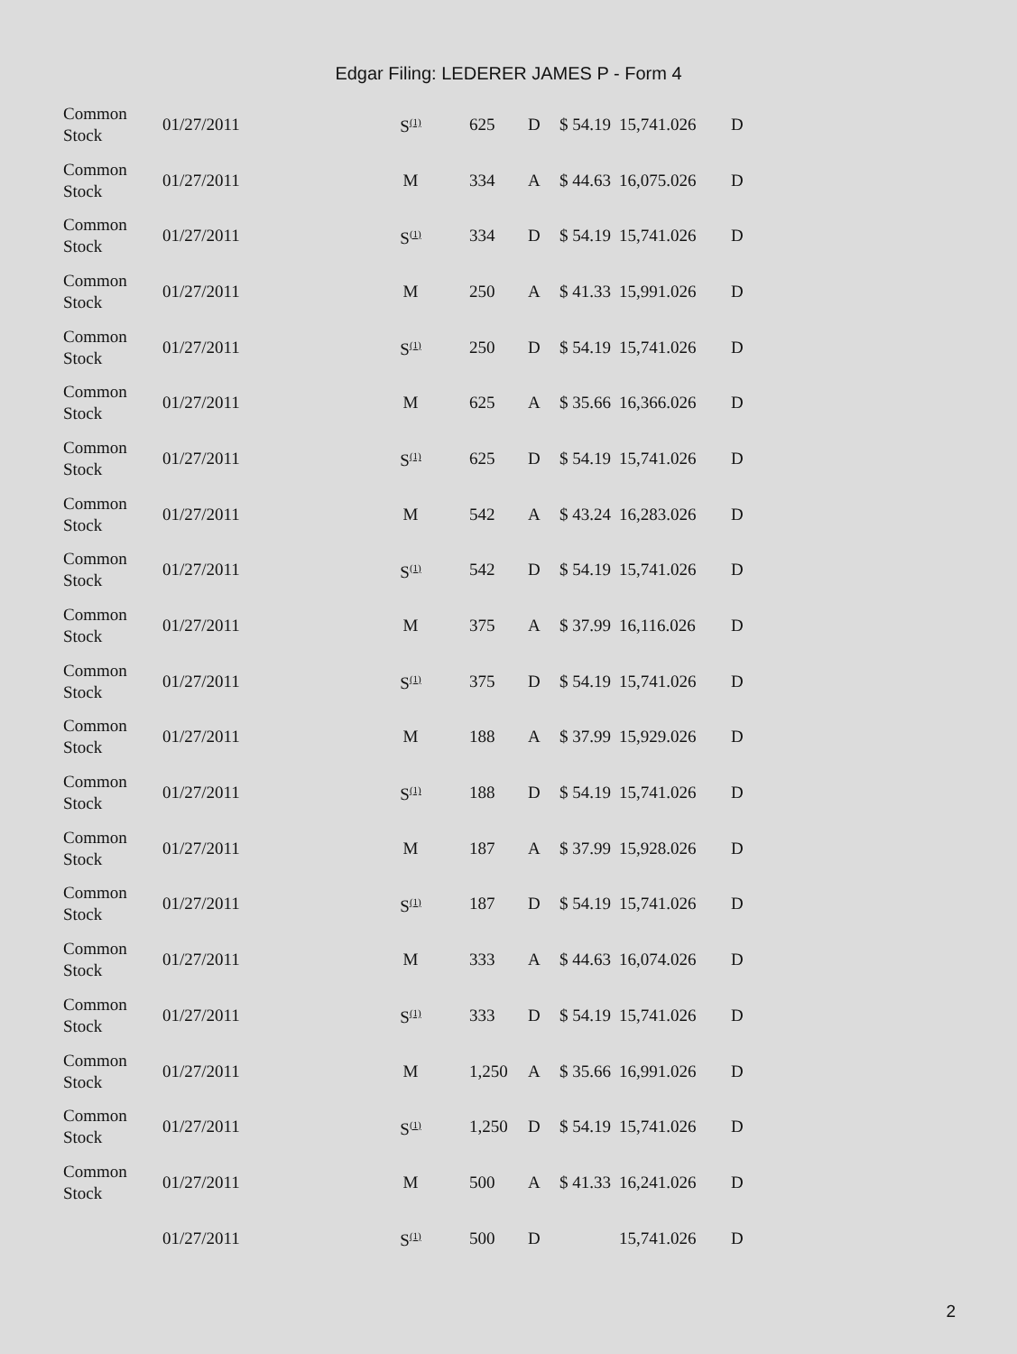Edgar Filing: LEDERER JAMES P - Form 4
| Common Stock | 01/27/2011 | S<sup>(1)</sup> | 625 | D | $ 54.19 | 15,741.026 | D |
| Common Stock | 01/27/2011 | M | 334 | A | $ 44.63 | 16,075.026 | D |
| Common Stock | 01/27/2011 | S<sup>(1)</sup> | 334 | D | $ 54.19 | 15,741.026 | D |
| Common Stock | 01/27/2011 | M | 250 | A | $ 41.33 | 15,991.026 | D |
| Common Stock | 01/27/2011 | S<sup>(1)</sup> | 250 | D | $ 54.19 | 15,741.026 | D |
| Common Stock | 01/27/2011 | M | 625 | A | $ 35.66 | 16,366.026 | D |
| Common Stock | 01/27/2011 | S<sup>(1)</sup> | 625 | D | $ 54.19 | 15,741.026 | D |
| Common Stock | 01/27/2011 | M | 542 | A | $ 43.24 | 16,283.026 | D |
| Common Stock | 01/27/2011 | S<sup>(1)</sup> | 542 | D | $ 54.19 | 15,741.026 | D |
| Common Stock | 01/27/2011 | M | 375 | A | $ 37.99 | 16,116.026 | D |
| Common Stock | 01/27/2011 | S<sup>(1)</sup> | 375 | D | $ 54.19 | 15,741.026 | D |
| Common Stock | 01/27/2011 | M | 188 | A | $ 37.99 | 15,929.026 | D |
| Common Stock | 01/27/2011 | S<sup>(1)</sup> | 188 | D | $ 54.19 | 15,741.026 | D |
| Common Stock | 01/27/2011 | M | 187 | A | $ 37.99 | 15,928.026 | D |
| Common Stock | 01/27/2011 | S<sup>(1)</sup> | 187 | D | $ 54.19 | 15,741.026 | D |
| Common Stock | 01/27/2011 | M | 333 | A | $ 44.63 | 16,074.026 | D |
| Common Stock | 01/27/2011 | S<sup>(1)</sup> | 333 | D | $ 54.19 | 15,741.026 | D |
| Common Stock | 01/27/2011 | M | 1,250 | A | $ 35.66 | 16,991.026 | D |
| Common Stock | 01/27/2011 | S<sup>(1)</sup> | 1,250 | D | $ 54.19 | 15,741.026 | D |
| Common Stock | 01/27/2011 | M | 500 | A | $ 41.33 | 16,241.026 | D |
| | 01/27/2011 | S<sup>(1)</sup> | 500 | D | | 15,741.026 | D |
2